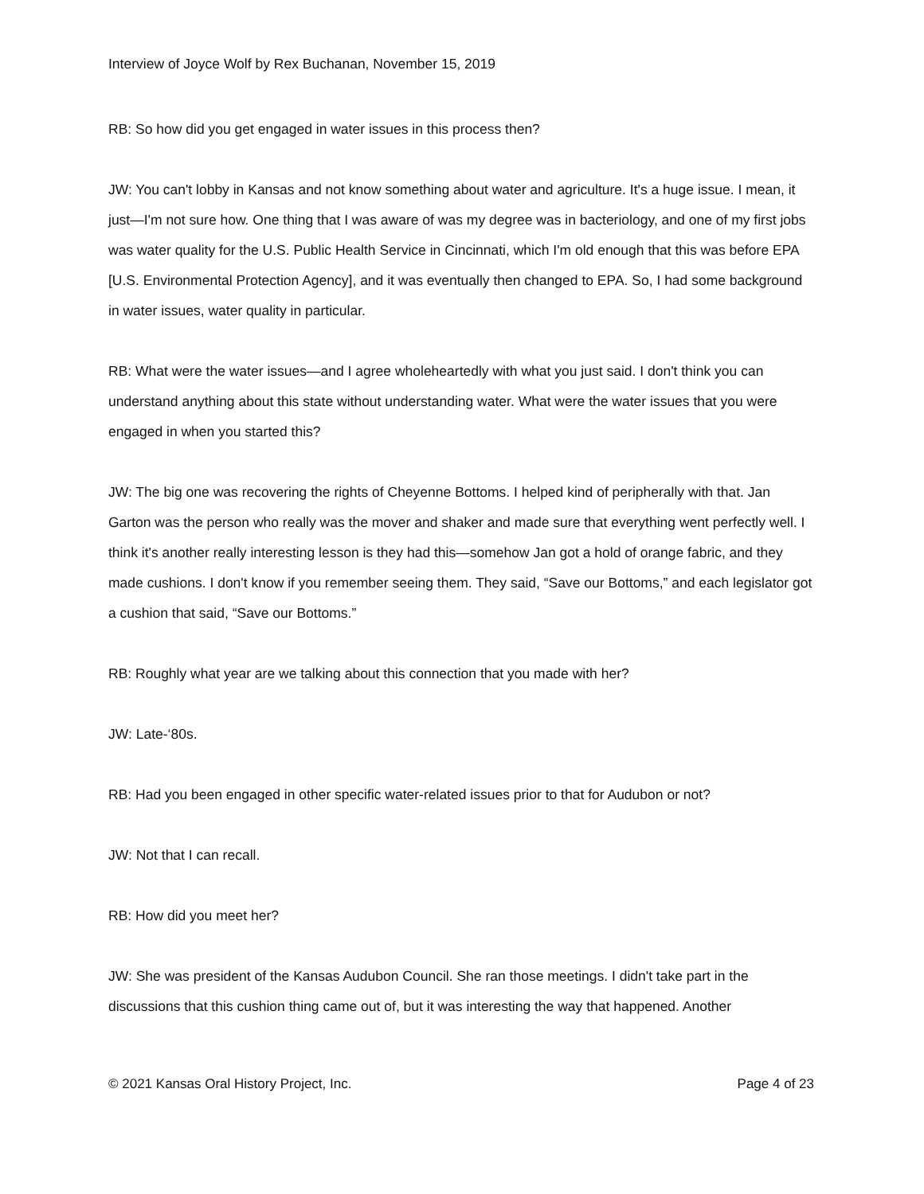Interview of Joyce Wolf by Rex Buchanan, November 15, 2019
RB: So how did you get engaged in water issues in this process then?
JW: You can't lobby in Kansas and not know something about water and agriculture. It's a huge issue. I mean, it just—I'm not sure how. One thing that I was aware of was my degree was in bacteriology, and one of my first jobs was water quality for the U.S. Public Health Service in Cincinnati, which I'm old enough that this was before EPA [U.S. Environmental Protection Agency], and it was eventually then changed to EPA. So, I had some background in water issues, water quality in particular.
RB: What were the water issues—and I agree wholeheartedly with what you just said. I don't think you can understand anything about this state without understanding water. What were the water issues that you were engaged in when you started this?
JW: The big one was recovering the rights of Cheyenne Bottoms. I helped kind of peripherally with that. Jan Garton was the person who really was the mover and shaker and made sure that everything went perfectly well. I think it's another really interesting lesson is they had this—somehow Jan got a hold of orange fabric, and they made cushions. I don't know if you remember seeing them. They said, “Save our Bottoms,” and each legislator got a cushion that said, “Save our Bottoms.”
RB: Roughly what year are we talking about this connection that you made with her?
JW: Late-‘80s.
RB: Had you been engaged in other specific water-related issues prior to that for Audubon or not?
JW: Not that I can recall.
RB: How did you meet her?
JW: She was president of the Kansas Audubon Council. She ran those meetings. I didn't take part in the discussions that this cushion thing came out of, but it was interesting the way that happened. Another
© 2021 Kansas Oral History Project, Inc. Page 4 of 23